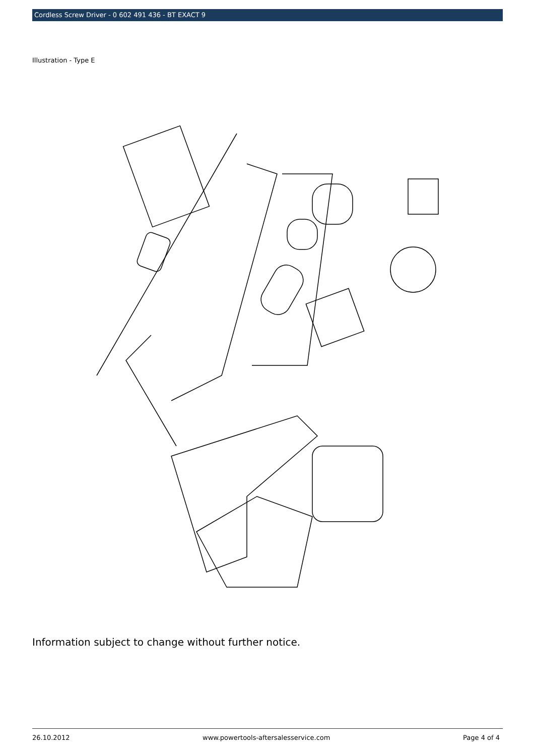Cordless Screw Driver - 0 602 491 436 - BT EXACT 9
Illustration - Type E
Information subject to change without further notice.
26.10.2012 www.powertools-aftersalesservice.com Page 4 of 4